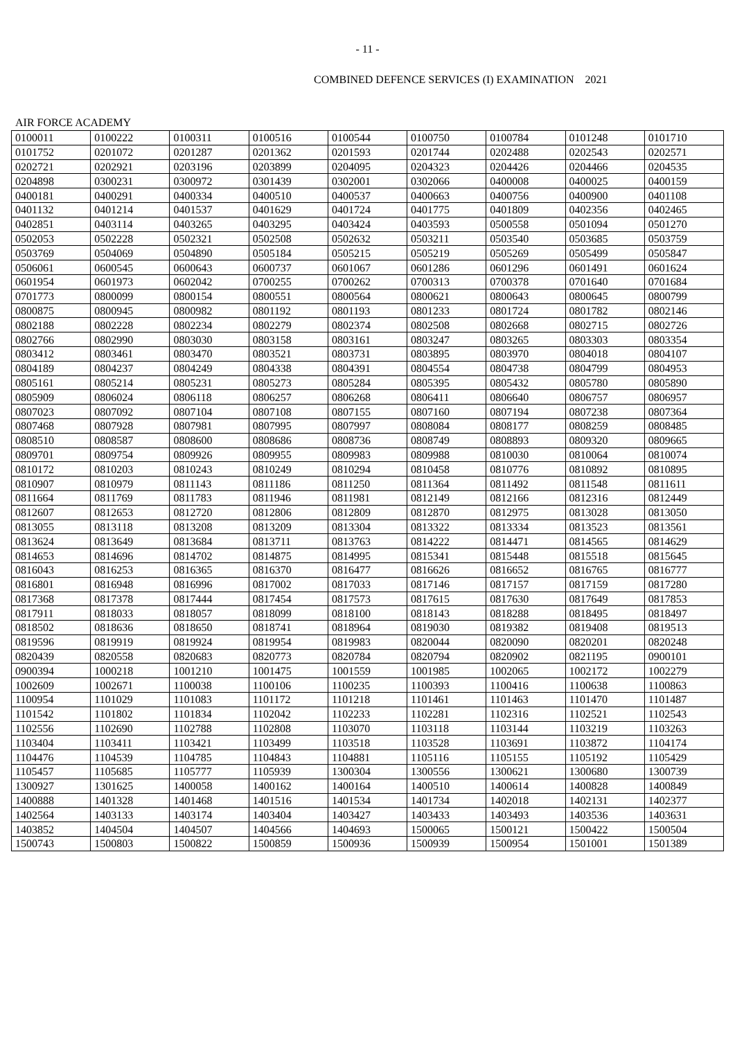- 11 -
COMBINED DEFENCE SERVICES (I) EXAMINATION 2021
AIR FORCE ACADEMY
| 0100011 | 0100222 | 0100311 | 0100516 | 0100544 | 0100750 | 0100784 | 0101248 | 0101710 |
| 0101752 | 0201072 | 0201287 | 0201362 | 0201593 | 0201744 | 0202488 | 0202543 | 0202571 |
| 0202721 | 0202921 | 0203196 | 0203899 | 0204095 | 0204323 | 0204426 | 0204466 | 0204535 |
| 0204898 | 0300231 | 0300972 | 0301439 | 0302001 | 0302066 | 0400008 | 0400025 | 0400159 |
| 0400181 | 0400291 | 0400334 | 0400510 | 0400537 | 0400663 | 0400756 | 0400900 | 0401108 |
| 0401132 | 0401214 | 0401537 | 0401629 | 0401724 | 0401775 | 0401809 | 0402356 | 0402465 |
| 0402851 | 0403114 | 0403265 | 0403295 | 0403424 | 0403593 | 0500558 | 0501094 | 0501270 |
| 0502053 | 0502228 | 0502321 | 0502508 | 0502632 | 0503211 | 0503540 | 0503685 | 0503759 |
| 0503769 | 0504069 | 0504890 | 0505184 | 0505215 | 0505219 | 0505269 | 0505499 | 0505847 |
| 0506061 | 0600545 | 0600643 | 0600737 | 0601067 | 0601286 | 0601296 | 0601491 | 0601624 |
| 0601954 | 0601973 | 0602042 | 0700255 | 0700262 | 0700313 | 0700378 | 0701640 | 0701684 |
| 0701773 | 0800099 | 0800154 | 0800551 | 0800564 | 0800621 | 0800643 | 0800645 | 0800799 |
| 0800875 | 0800945 | 0800982 | 0801192 | 0801193 | 0801233 | 0801724 | 0801782 | 0802146 |
| 0802188 | 0802228 | 0802234 | 0802279 | 0802374 | 0802508 | 0802668 | 0802715 | 0802726 |
| 0802766 | 0802990 | 0803030 | 0803158 | 0803161 | 0803247 | 0803265 | 0803303 | 0803354 |
| 0803412 | 0803461 | 0803470 | 0803521 | 0803731 | 0803895 | 0803970 | 0804018 | 0804107 |
| 0804189 | 0804237 | 0804249 | 0804338 | 0804391 | 0804554 | 0804738 | 0804799 | 0804953 |
| 0805161 | 0805214 | 0805231 | 0805273 | 0805284 | 0805395 | 0805432 | 0805780 | 0805890 |
| 0805909 | 0806024 | 0806118 | 0806257 | 0806268 | 0806411 | 0806640 | 0806757 | 0806957 |
| 0807023 | 0807092 | 0807104 | 0807108 | 0807155 | 0807160 | 0807194 | 0807238 | 0807364 |
| 0807468 | 0807928 | 0807981 | 0807995 | 0807997 | 0808084 | 0808177 | 0808259 | 0808485 |
| 0808510 | 0808587 | 0808600 | 0808686 | 0808736 | 0808749 | 0808893 | 0809320 | 0809665 |
| 0809701 | 0809754 | 0809926 | 0809955 | 0809983 | 0809988 | 0810030 | 0810064 | 0810074 |
| 0810172 | 0810203 | 0810243 | 0810249 | 0810294 | 0810458 | 0810776 | 0810892 | 0810895 |
| 0810907 | 0810979 | 0811143 | 0811186 | 0811250 | 0811364 | 0811492 | 0811548 | 0811611 |
| 0811664 | 0811769 | 0811783 | 0811946 | 0811981 | 0812149 | 0812166 | 0812316 | 0812449 |
| 0812607 | 0812653 | 0812720 | 0812806 | 0812809 | 0812870 | 0812975 | 0813028 | 0813050 |
| 0813055 | 0813118 | 0813208 | 0813209 | 0813304 | 0813322 | 0813334 | 0813523 | 0813561 |
| 0813624 | 0813649 | 0813684 | 0813711 | 0813763 | 0814222 | 0814471 | 0814565 | 0814629 |
| 0814653 | 0814696 | 0814702 | 0814875 | 0814995 | 0815341 | 0815448 | 0815518 | 0815645 |
| 0816043 | 0816253 | 0816365 | 0816370 | 0816477 | 0816626 | 0816652 | 0816765 | 0816777 |
| 0816801 | 0816948 | 0816996 | 0817002 | 0817033 | 0817146 | 0817157 | 0817159 | 0817280 |
| 0817368 | 0817378 | 0817444 | 0817454 | 0817573 | 0817615 | 0817630 | 0817649 | 0817853 |
| 0817911 | 0818033 | 0818057 | 0818099 | 0818100 | 0818143 | 0818288 | 0818495 | 0818497 |
| 0818502 | 0818636 | 0818650 | 0818741 | 0818964 | 0819030 | 0819382 | 0819408 | 0819513 |
| 0819596 | 0819919 | 0819924 | 0819954 | 0819983 | 0820044 | 0820090 | 0820201 | 0820248 |
| 0820439 | 0820558 | 0820683 | 0820773 | 0820784 | 0820794 | 0820902 | 0821195 | 0900101 |
| 0900394 | 1000218 | 1001210 | 1001475 | 1001559 | 1001985 | 1002065 | 1002172 | 1002279 |
| 1002609 | 1002671 | 1100038 | 1100106 | 1100235 | 1100393 | 1100416 | 1100638 | 1100863 |
| 1100954 | 1101029 | 1101083 | 1101172 | 1101218 | 1101461 | 1101463 | 1101470 | 1101487 |
| 1101542 | 1101802 | 1101834 | 1102042 | 1102233 | 1102281 | 1102316 | 1102521 | 1102543 |
| 1102556 | 1102690 | 1102788 | 1102808 | 1103070 | 1103118 | 1103144 | 1103219 | 1103263 |
| 1103404 | 1103411 | 1103421 | 1103499 | 1103518 | 1103528 | 1103691 | 1103872 | 1104174 |
| 1104476 | 1104539 | 1104785 | 1104843 | 1104881 | 1105116 | 1105155 | 1105192 | 1105429 |
| 1105457 | 1105685 | 1105777 | 1105939 | 1300304 | 1300556 | 1300621 | 1300680 | 1300739 |
| 1300927 | 1301625 | 1400058 | 1400162 | 1400164 | 1400510 | 1400614 | 1400828 | 1400849 |
| 1400888 | 1401328 | 1401468 | 1401516 | 1401534 | 1401734 | 1402018 | 1402131 | 1402377 |
| 1402564 | 1403133 | 1403174 | 1403404 | 1403427 | 1403433 | 1403493 | 1403536 | 1403631 |
| 1403852 | 1404504 | 1404507 | 1404566 | 1404693 | 1500065 | 1500121 | 1500422 | 1500504 |
| 1500743 | 1500803 | 1500822 | 1500859 | 1500936 | 1500939 | 1500954 | 1501001 | 1501389 |